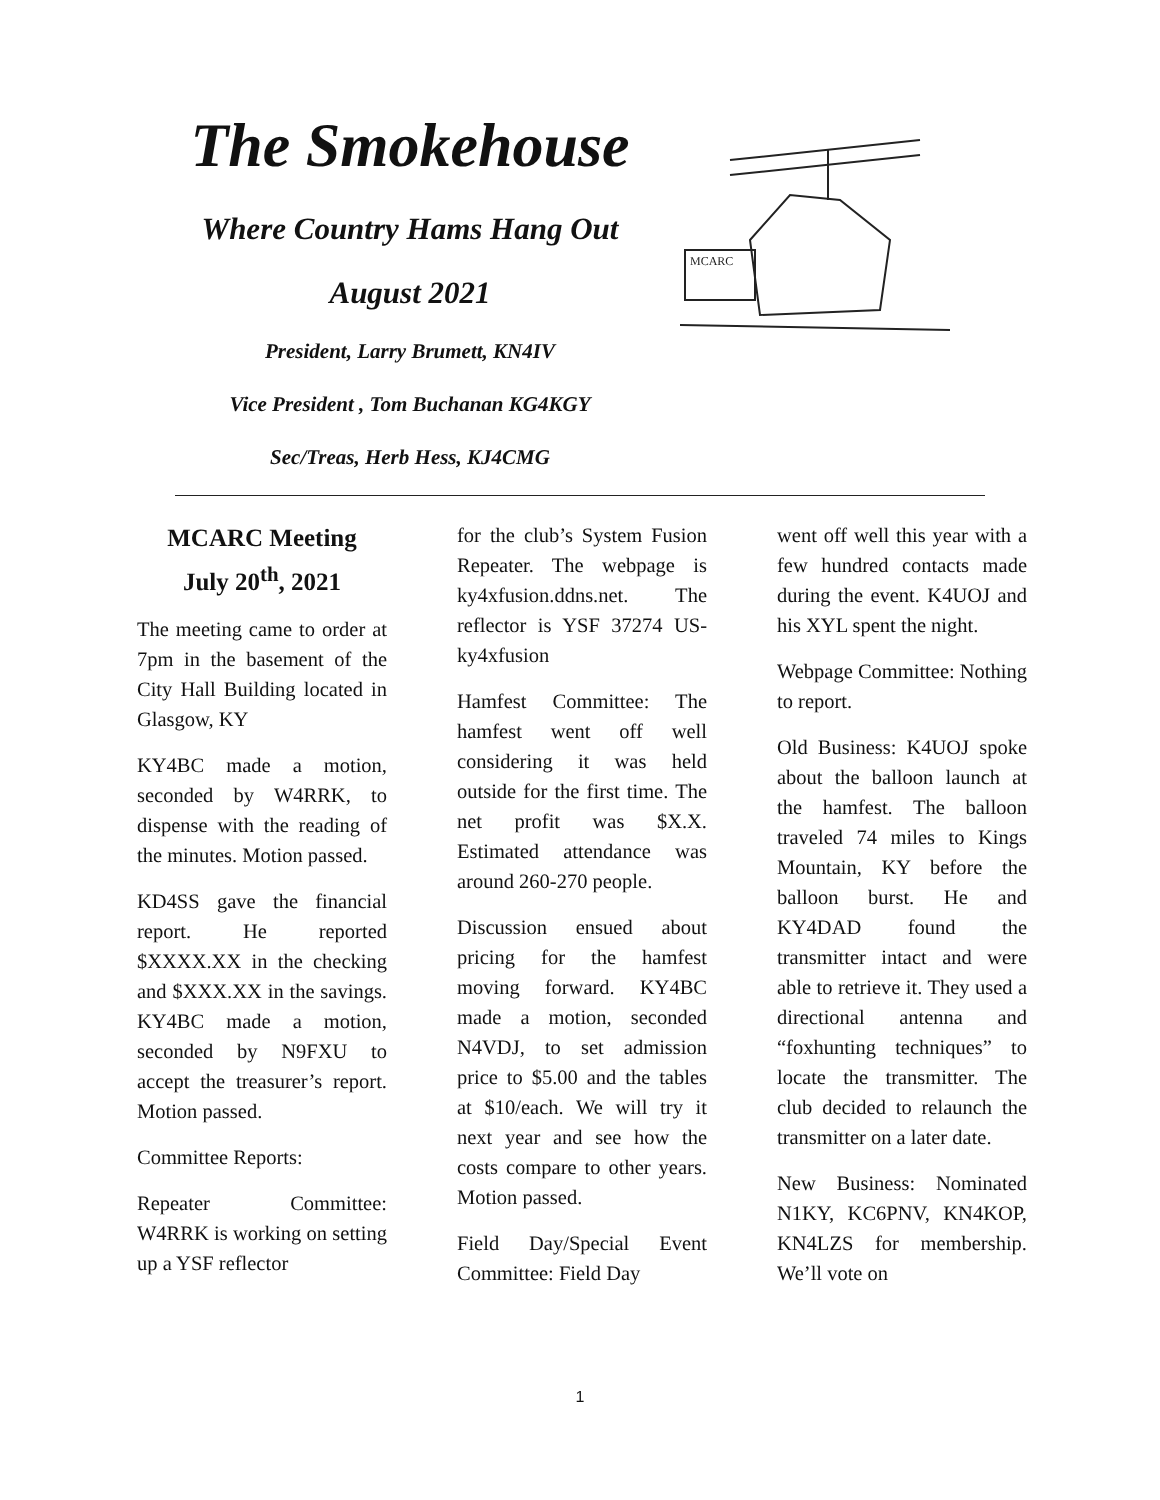The Smokehouse
Where Country Hams Hang Out
August 2021
President, Larry Brumett, KN4IV
Vice President , Tom Buchanan KG4KGY
Sec/Treas, Herb Hess, KJ4CMG
MCARC
MCARC Meeting
July 20<sup>th</sup>, 2021
The meeting came to order at 7pm in the basement of the City Hall Building located in Glasgow, KY
KY4BC made a motion, seconded by W4RRK, to dispense with the reading of the minutes. Motion passed.
KD4SS gave the financial report. He reported $XXXX.XX in the checking and $XXX.XX in the savings. KY4BC made a motion, seconded by N9FXU to accept the treasurer’s report. Motion passed.
Committee Reports:
Repeater Committee: W4RRK is working on setting up a YSF reflector
for the club’s System Fusion Repeater. The webpage is ky4xfusion.ddns.net. The reflector is YSF 37274 US-ky4xfusion
Hamfest Committee: The hamfest went off well considering it was held outside for the first time. The net profit was $X.X. Estimated attendance was around 260-270 people.
Discussion ensued about pricing for the hamfest moving forward. KY4BC made a motion, seconded N4VDJ, to set admission price to $5.00 and the tables at $10/each. We will try it next year and see how the costs compare to other years. Motion passed.
Field Day/Special Event Committee: Field Day
went off well this year with a few hundred contacts made during the event. K4UOJ and his XYL spent the night.
Webpage Committee: Nothing to report.
Old Business: K4UOJ spoke about the balloon launch at the hamfest. The balloon traveled 74 miles to Kings Mountain, KY before the balloon burst. He and KY4DAD found the transmitter intact and were able to retrieve it. They used a directional antenna and “foxhunting techniques” to locate the transmitter. The club decided to relaunch the transmitter on a later date.
New Business: Nominated N1KY, KC6PNV, KN4KOP, KN4LZS for membership. We’ll vote on
1